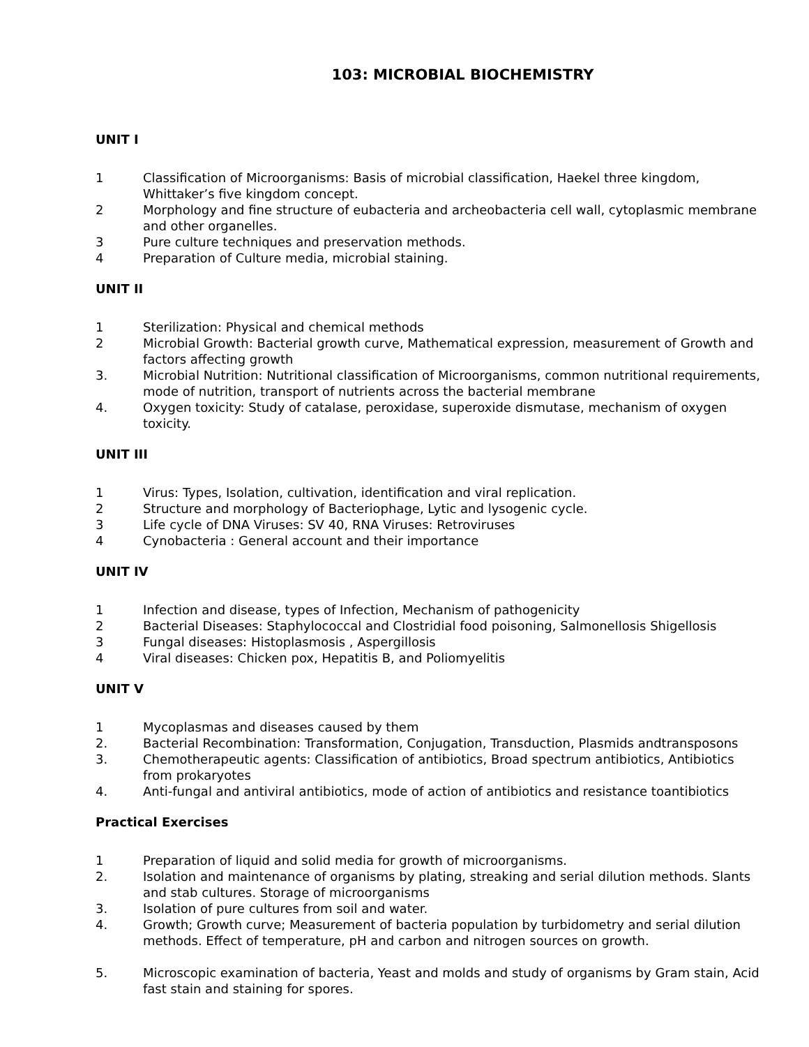103: MICROBIAL BIOCHEMISTRY
UNIT I
1 Classification of Microorganisms: Basis of microbial classification, Haekel three kingdom, Whittaker’s five kingdom concept.
2 Morphology and fine structure of eubacteria and archeobacteria cell wall, cytoplasmic membrane and other organelles.
3 Pure culture techniques and preservation methods.
4 Preparation of Culture media, microbial staining.
UNIT II
1 Sterilization: Physical and chemical methods
2 Microbial Growth: Bacterial growth curve, Mathematical expression, measurement of Growth and factors affecting growth
3. Microbial Nutrition: Nutritional classification of Microorganisms, common nutritional requirements, mode of nutrition, transport of nutrients across the bacterial membrane
4. Oxygen toxicity: Study of catalase, peroxidase, superoxide dismutase, mechanism of oxygen toxicity.
UNIT III
1 Virus: Types, Isolation, cultivation, identification and viral replication.
2 Structure and morphology of Bacteriophage, Lytic and lysogenic cycle.
3 Life cycle of DNA Viruses: SV 40, RNA Viruses: Retroviruses
4 Cynobacteria : General account and their importance
UNIT IV
1 Infection and disease, types of Infection, Mechanism of pathogenicity
2 Bacterial Diseases: Staphylococcal and Clostridial food poisoning, Salmonellosis Shigellosis
3 Fungal diseases: Histoplasmosis , Aspergillosis
4 Viral diseases: Chicken pox, Hepatitis B, and Poliomyelitis
UNIT V
1 Mycoplasmas and diseases caused by them
2. Bacterial Recombination: Transformation, Conjugation, Transduction, Plasmids andtransposons
3. Chemotherapeutic agents: Classification of antibiotics, Broad spectrum antibiotics, Antibiotics from prokaryotes
4. Anti-fungal and antiviral antibiotics, mode of action of antibiotics and resistance toantibiotics
Practical Exercises
1 Preparation of liquid and solid media for growth of microorganisms.
2. Isolation and maintenance of organisms by plating, streaking and serial dilution methods. Slants and stab cultures. Storage of microorganisms
3. Isolation of pure cultures from soil and water.
4. Growth; Growth curve; Measurement of bacteria population by turbidometry and serial dilution methods. Effect of temperature, pH and carbon and nitrogen sources on growth.
5. Microscopic examination of bacteria, Yeast and molds and study of organisms by Gram stain, Acid fast stain and staining for spores.